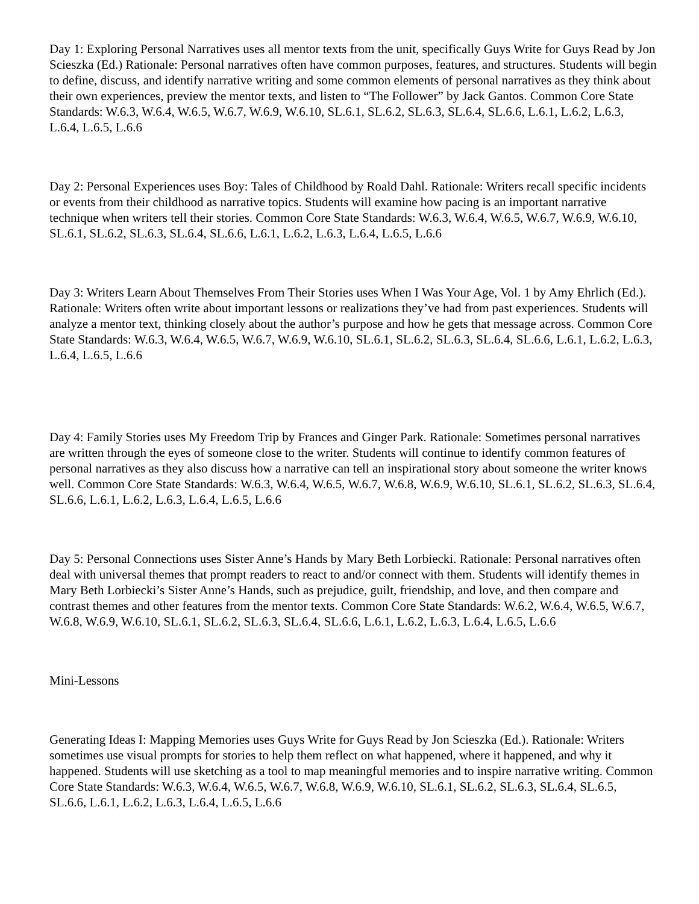Day 1: Exploring Personal Narratives uses all mentor texts from the unit, specifically Guys Write for Guys Read by Jon Scieszka (Ed.) Rationale: Personal narratives often have common purposes, features, and structures. Students will begin to define, discuss, and identify narrative writing and some common elements of personal narratives as they think about their own experiences, preview the mentor texts, and listen to “The Follower” by Jack Gantos. Common Core State Standards: W.6.3, W.6.4, W.6.5, W.6.7, W.6.9, W.6.10, SL.6.1, SL.6.2, SL.6.3, SL.6.4, SL.6.6, L.6.1, L.6.2, L.6.3, L.6.4, L.6.5, L.6.6
Day 2: Personal Experiences uses Boy: Tales of Childhood by Roald Dahl. Rationale: Writers recall specific incidents or events from their childhood as narrative topics. Students will examine how pacing is an important narrative technique when writers tell their stories. Common Core State Standards: W.6.3, W.6.4, W.6.5, W.6.7, W.6.9, W.6.10, SL.6.1, SL.6.2, SL.6.3, SL.6.4, SL.6.6, L.6.1, L.6.2, L.6.3, L.6.4, L.6.5, L.6.6
Day 3: Writers Learn About Themselves From Their Stories uses When I Was Your Age, Vol. 1 by Amy Ehrlich (Ed.). Rationale: Writers often write about important lessons or realizations they’ve had from past experiences. Students will analyze a mentor text, thinking closely about the author’s purpose and how he gets that message across. Common Core State Standards: W.6.3, W.6.4, W.6.5, W.6.7, W.6.9, W.6.10, SL.6.1, SL.6.2, SL.6.3, SL.6.4, SL.6.6, L.6.1, L.6.2, L.6.3, L.6.4, L.6.5, L.6.6
Day 4: Family Stories uses My Freedom Trip by Frances and Ginger Park. Rationale: Sometimes personal narratives are written through the eyes of someone close to the writer. Students will continue to identify common features of personal narratives as they also discuss how a narrative can tell an inspirational story about someone the writer knows well. Common Core State Standards: W.6.3, W.6.4, W.6.5, W.6.7, W.6.8, W.6.9, W.6.10, SL.6.1, SL.6.2, SL.6.3, SL.6.4, SL.6.6, L.6.1, L.6.2, L.6.3, L.6.4, L.6.5, L.6.6
Day 5: Personal Connections uses Sister Anne’s Hands by Mary Beth Lorbiecki. Rationale: Personal narratives often deal with universal themes that prompt readers to react to and/or connect with them. Students will identify themes in Mary Beth Lorbiecki’s Sister Anne’s Hands, such as prejudice, guilt, friendship, and love, and then compare and contrast themes and other features from the mentor texts. Common Core State Standards: W.6.2, W.6.4, W.6.5, W.6.7, W.6.8, W.6.9, W.6.10, SL.6.1, SL.6.2, SL.6.3, SL.6.4, SL.6.6, L.6.1, L.6.2, L.6.3, L.6.4, L.6.5, L.6.6
Mini-Lessons
Generating Ideas I: Mapping Memories uses Guys Write for Guys Read by Jon Scieszka (Ed.). Rationale: Writers sometimes use visual prompts for stories to help them reflect on what happened, where it happened, and why it happened. Students will use sketching as a tool to map meaningful memories and to inspire narrative writing. Common Core State Standards: W.6.3, W.6.4, W.6.5, W.6.7, W.6.8, W.6.9, W.6.10, SL.6.1, SL.6.2, SL.6.3, SL.6.4, SL.6.5, SL.6.6, L.6.1, L.6.2, L.6.3, L.6.4, L.6.5, L.6.6